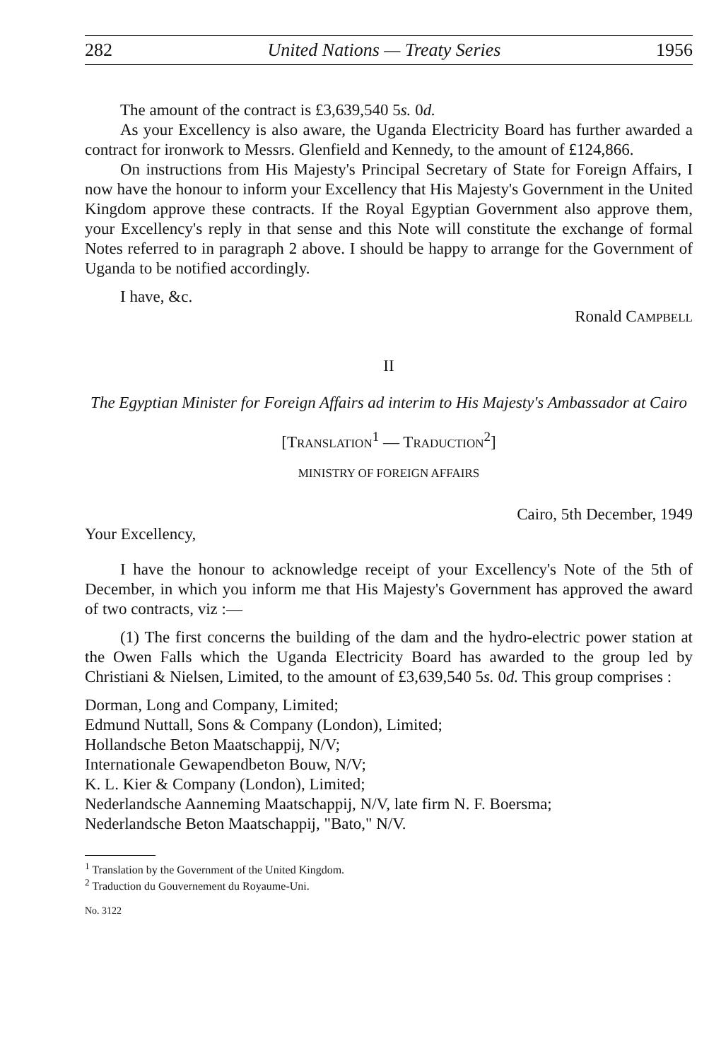282 United Nations — Treaty Series 1956
The amount of the contract is £3,639,540 5s. 0d.
As your Excellency is also aware, the Uganda Electricity Board has further awarded a contract for ironwork to Messrs. Glenfield and Kennedy, to the amount of £124,866.
On instructions from His Majesty's Principal Secretary of State for Foreign Affairs, I now have the honour to inform your Excellency that His Majesty's Government in the United Kingdom approve these contracts. If the Royal Egyptian Government also approve them, your Excellency's reply in that sense and this Note will constitute the exchange of formal Notes referred to in paragraph 2 above. I should be happy to arrange for the Government of Uganda to be notified accordingly.
I have, &c.
Ronald CAMPBELL
II
The Egyptian Minister for Foreign Affairs ad interim to His Majesty's Ambassador at Cairo
[TRANSLATION<sup>1</sup> — TRADUCTION<sup>2</sup>]
MINISTRY OF FOREIGN AFFAIRS
Cairo, 5th December, 1949
Your Excellency,
I have the honour to acknowledge receipt of your Excellency's Note of the 5th of December, in which you inform me that His Majesty's Government has approved the award of two contracts, viz :—
(1) The first concerns the building of the dam and the hydro-electric power station at the Owen Falls which the Uganda Electricity Board has awarded to the group led by Christiani & Nielsen, Limited, to the amount of £3,639,540 5s. 0d. This group comprises :
Dorman, Long and Company, Limited;
Edmund Nuttall, Sons & Company (London), Limited;
Hollandsche Beton Maatschappij, N/V;
Internationale Gewapendbeton Bouw, N/V;
K. L. Kier & Company (London), Limited;
Nederlandsche Aanneming Maatschappij, N/V, late firm N. F. Boersma;
Nederlandsche Beton Maatschappij, "Bato," N/V.
<sup>1</sup> Translation by the Government of the United Kingdom.
<sup>2</sup> Traduction du Gouvernement du Royaume-Uni.
No. 3122